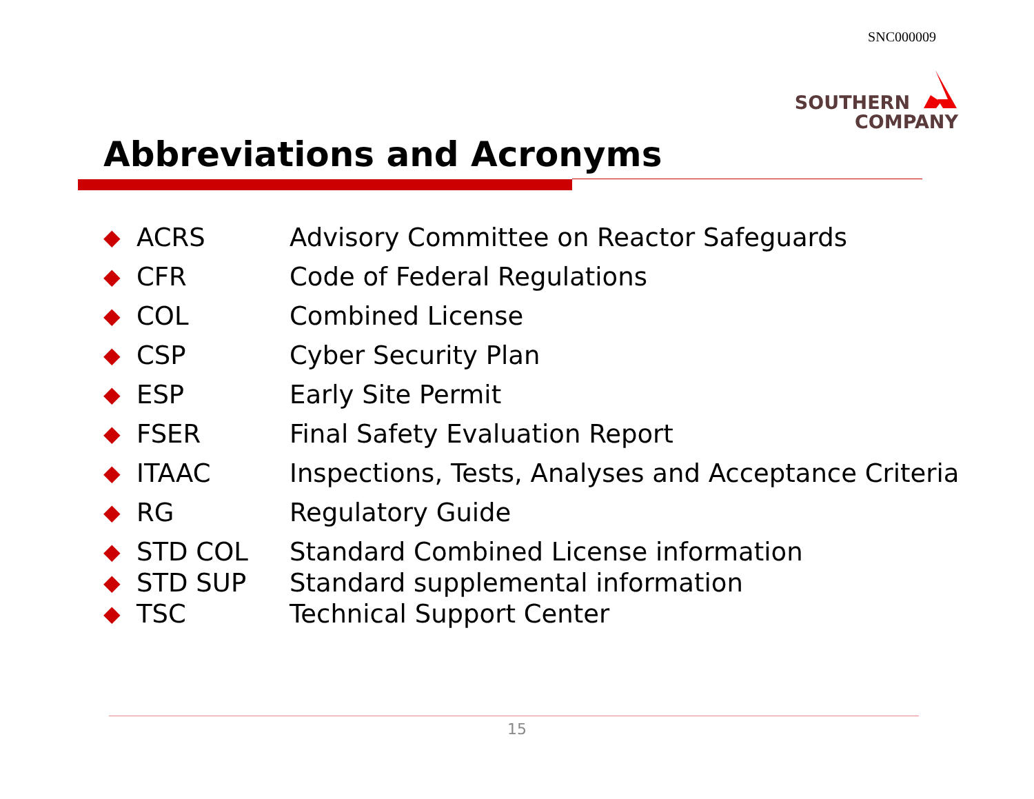SNC000009
SOUTHERN
COMPANY
Abbreviations and Acronyms
| ◆ | ACRS | Advisory Committee on Reactor Safeguards |
| ◆ | CFR | Code of Federal Regulations |
| ◆ | COL | Combined License |
| ◆ | CSP | Cyber Security Plan |
| ◆ | ESP | Early Site Permit |
| ◆ | FSER | Final Safety Evaluation Report |
| ◆ | ITAAC | Inspections, Tests, Analyses and Acceptance Criteria |
| ◆ | RG | Regulatory Guide |
| ◆ | STD COL | Standard Combined License information |
| ◆ | STD SUP | Standard supplemental information |
| ◆ | TSC | Technical Support Center |
15